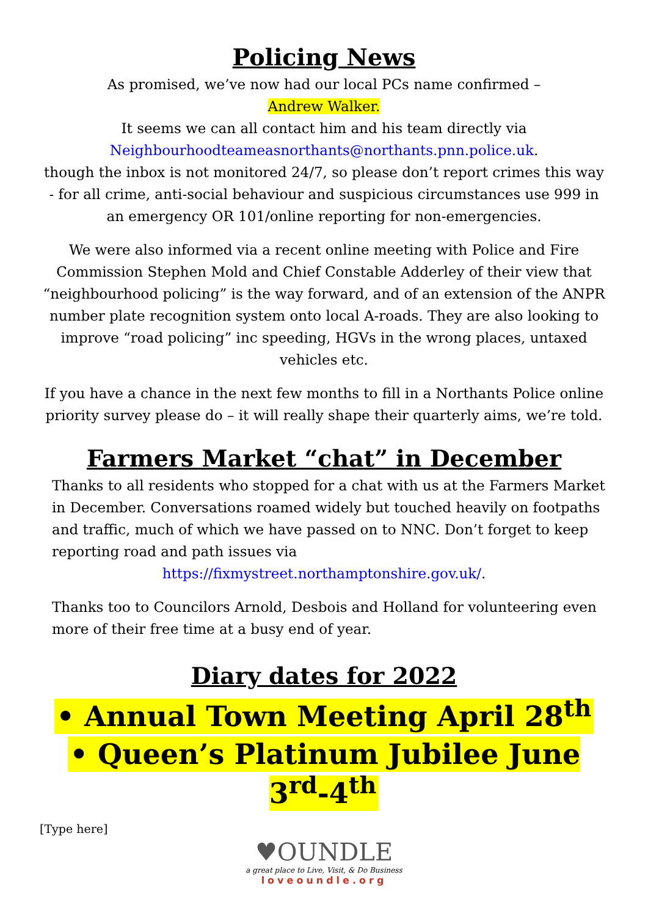Policing News
As promised, we’ve now had our local PCs name confirmed –
Andrew Walker.
It seems we can all contact him and his team directly via
Neighbourhoodteameasnorthants@northants.pnn.police.uk.
though the inbox is not monitored 24/7, so please don’t report crimes this way - for all crime, anti-social behaviour and suspicious circumstances use 999 in an emergency OR 101/online reporting for non-emergencies.
We were also informed via a recent online meeting with Police and Fire Commission Stephen Mold and Chief Constable Adderley of their view that “neighbourhood policing” is the way forward, and of an extension of the ANPR number plate recognition system onto local A-roads. They are also looking to improve “road policing” inc speeding, HGVs in the wrong places, untaxed vehicles etc.
If you have a chance in the next few months to fill in a Northants Police online priority survey please do – it will really shape their quarterly aims, we’re told.
Farmers Market “chat” in December
Thanks to all residents who stopped for a chat with us at the Farmers Market in December. Conversations roamed widely but touched heavily on footpaths and traffic, much of which we have passed on to NNC. Don’t forget to keep reporting road and path issues via
https://fixmystreet.northamptonshire.gov.uk/.
Thanks too to Councilors Arnold, Desbois and Holland for volunteering even more of their free time at a busy end of year.
Diary dates for 2022
• Annual Town Meeting April 28<sup>th</sup>
• Queen’s Platinum Jubilee June 3<sup>rd</sup>-4<sup>th</sup>
[Type here]
♥OUNDLE
a great place to Live, Visit, & Do Business
loveoundle.org